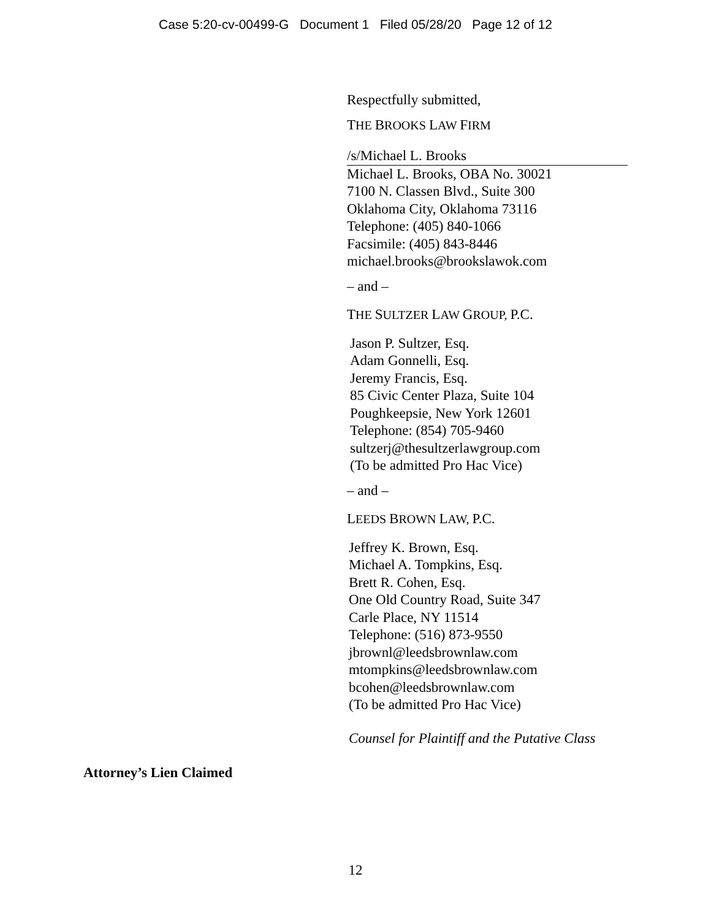Case 5:20-cv-00499-G Document 1 Filed 05/28/20 Page 12 of 12
Respectfully submitted,
THE BROOKS LAW FIRM
/s/Michael L. Brooks
Michael L. Brooks, OBA No. 30021
7100 N. Classen Blvd., Suite 300
Oklahoma City, Oklahoma 73116
Telephone: (405) 840-1066
Facsimile: (405) 843-8446
michael.brooks@brookslawok.com
– and –
THE SULTZER LAW GROUP, P.C.
Jason P. Sultzer, Esq.
Adam Gonnelli, Esq.
Jeremy Francis, Esq.
85 Civic Center Plaza, Suite 104
Poughkeepsie, New York 12601
Telephone: (854) 705-9460
sultzerj@thesultzerlawgroup.com
(To be admitted Pro Hac Vice)
– and –
LEEDS BROWN LAW, P.C.
Jeffrey K. Brown, Esq.
Michael A. Tompkins, Esq.
Brett R. Cohen, Esq.
One Old Country Road, Suite 347
Carle Place, NY 11514
Telephone: (516) 873-9550
jbrownl@leedsbrownlaw.com
mtompkins@leedsbrownlaw.com
bcohen@leedsbrownlaw.com
(To be admitted Pro Hac Vice)
Counsel for Plaintiff and the Putative Class
Attorney’s Lien Claimed
12